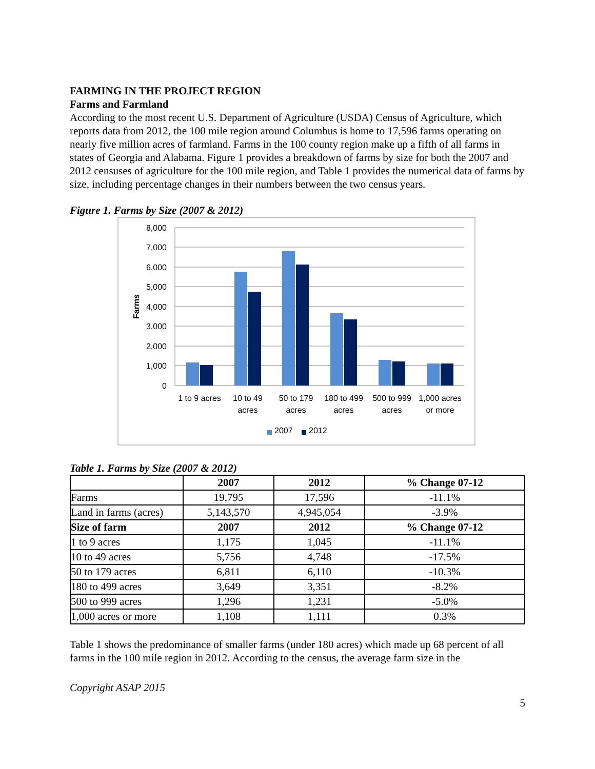FARMING IN THE PROJECT REGION
Farms and Farmland
According to the most recent U.S. Department of Agriculture (USDA) Census of Agriculture, which reports data from 2012, the 100 mile region around Columbus is home to 17,596 farms operating on nearly five million acres of farmland. Farms in the 100 county region make up a fifth of all farms in states of Georgia and Alabama. Figure 1 provides a breakdown of farms by size for both the 2007 and 2012 censuses of agriculture for the 100 mile region, and Table 1 provides the numerical data of farms by size, including percentage changes in their numbers between the two census years.
Figure 1. Farms by Size (2007 & 2012)
8,000
7,000
6,000
5,000
4,000
3,000
2,000
1,000
0
Farms
1 to 9 acres
10 to 49
acres
50 to 179
acres
180 to 499
acres
500 to 999
acres
1,000 acres
or more
2007
2012
Table 1. Farms by Size (2007 & 2012)
| | 2007 | 2012 | % Change 07-12 |
| --- | --- | --- | --- |
| Farms | 19,795 | 17,596 | -11.1% |
| Land in farms (acres) | 5,143,570 | 4,945,054 | -3.9% |
| Size of farm | 2007 | 2012 | % Change 07-12 |
| 1 to 9 acres | 1,175 | 1,045 | -11.1% |
| 10 to 49 acres | 5,756 | 4,748 | -17.5% |
| 50 to 179 acres | 6,811 | 6,110 | -10.3% |
| 180 to 499 acres | 3,649 | 3,351 | -8.2% |
| 500 to 999 acres | 1,296 | 1,231 | -5.0% |
| 1,000 acres or more | 1,108 | 1,111 | 0.3% |
Table 1 shows the predominance of smaller farms (under 180 acres) which made up 68 percent of all farms in the 100 mile region in 2012. According to the census, the average farm size in the
Copyright ASAP 2015
5